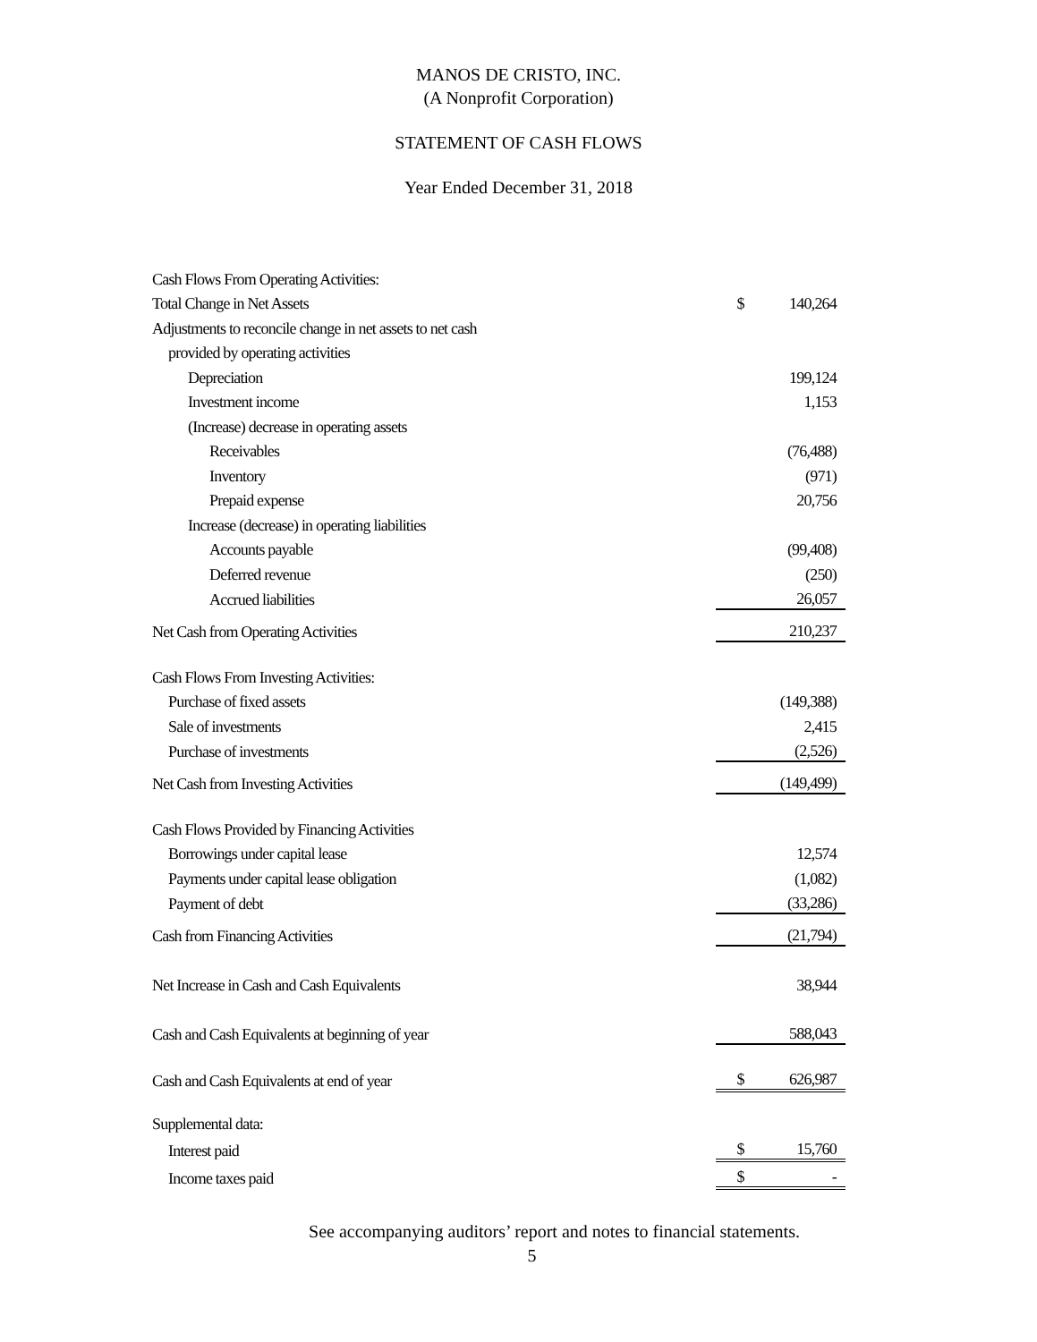MANOS DE CRISTO, INC.
(A Nonprofit Corporation)
STATEMENT OF CASH FLOWS
Year Ended December 31, 2018
| Cash Flows From Operating Activities: | | |
| Total Change in Net Assets | $ | 140,264 |
| Adjustments to reconcile change in net assets to net cash | | |
| provided by operating activities | | |
| Depreciation | | 199,124 |
| Investment income | | 1,153 |
| (Increase) decrease in operating assets | | |
| Receivables | | (76,488) |
| Inventory | | (971) |
| Prepaid expense | | 20,756 |
| Increase (decrease) in operating liabilities | | |
| Accounts payable | | (99,408) |
| Deferred revenue | | (250) |
| Accrued liabilities | | 26,057 |
| Net Cash from Operating Activities | | 210,237 |
| Cash Flows From Investing Activities: | | |
| Purchase of fixed assets | | (149,388) |
| Sale of investments | | 2,415 |
| Purchase of investments | | (2,526) |
| Net Cash from Investing Activities | | (149,499) |
| Cash Flows Provided by Financing Activities | | |
| Borrowings under capital lease | | 12,574 |
| Payments under capital lease obligation | | (1,082) |
| Payment of debt | | (33,286) |
| Cash from Financing Activities | | (21,794) |
| Net Increase in Cash and Cash Equivalents | | 38,944 |
| Cash and Cash Equivalents at beginning of year | | 588,043 |
| Cash and Cash Equivalents at end of year | $ | 626,987 |
| Supplemental data: | | |
| Interest paid | $ | 15,760 |
| Income taxes paid | $ | - |
See accompanying auditors’ report and notes to financial statements.
5